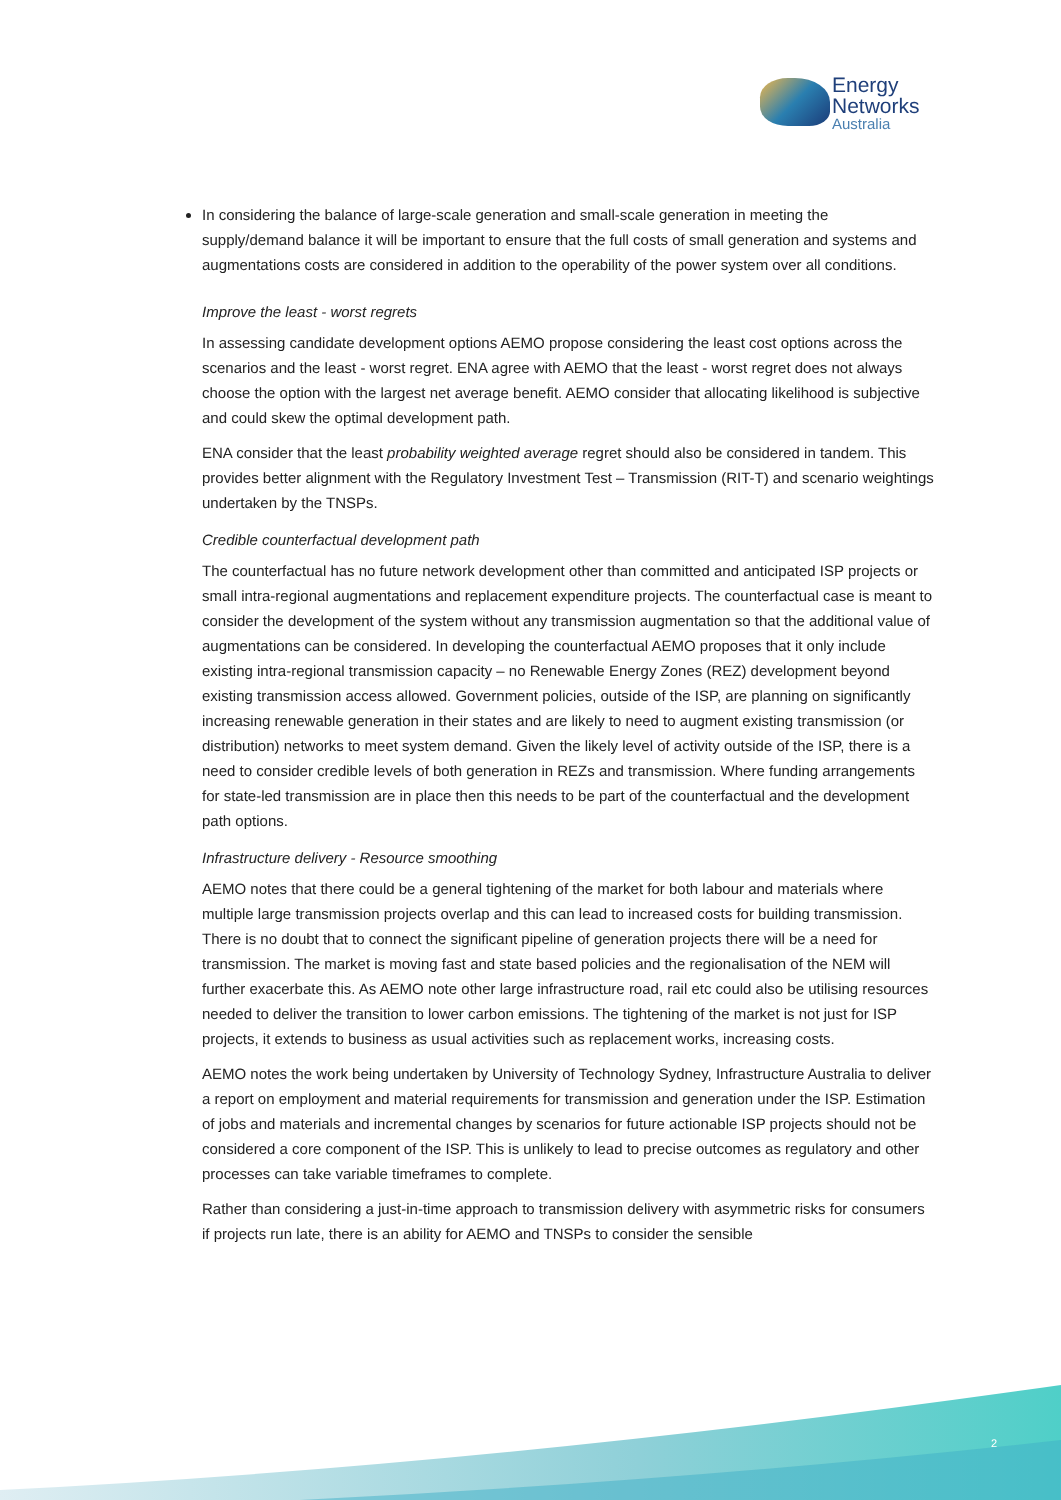Energy
Networks
Australia
In considering the balance of large-scale generation and small-scale generation in meeting the supply/demand balance it will be important to ensure that the full costs of small generation and systems and augmentations costs are considered in addition to the operability of the power system over all conditions.
Improve the least - worst regrets
In assessing candidate development options AEMO propose considering the least cost options across the scenarios and the least - worst regret. ENA agree with AEMO that the least - worst regret does not always choose the option with the largest net average benefit. AEMO consider that allocating likelihood is subjective and could skew the optimal development path.
ENA consider that the least probability weighted average regret should also be considered in tandem. This provides better alignment with the Regulatory Investment Test – Transmission (RIT-T) and scenario weightings undertaken by the TNSPs.
Credible counterfactual development path
The counterfactual has no future network development other than committed and anticipated ISP projects or small intra-regional augmentations and replacement expenditure projects. The counterfactual case is meant to consider the development of the system without any transmission augmentation so that the additional value of augmentations can be considered. In developing the counterfactual AEMO proposes that it only include existing intra-regional transmission capacity – no Renewable Energy Zones (REZ) development beyond existing transmission access allowed. Government policies, outside of the ISP, are planning on significantly increasing renewable generation in their states and are likely to need to augment existing transmission (or distribution) networks to meet system demand. Given the likely level of activity outside of the ISP, there is a need to consider credible levels of both generation in REZs and transmission. Where funding arrangements for state-led transmission are in place then this needs to be part of the counterfactual and the development path options.
Infrastructure delivery - Resource smoothing
AEMO notes that there could be a general tightening of the market for both labour and materials where multiple large transmission projects overlap and this can lead to increased costs for building transmission. There is no doubt that to connect the significant pipeline of generation projects there will be a need for transmission. The market is moving fast and state based policies and the regionalisation of the NEM will further exacerbate this. As AEMO note other large infrastructure road, rail etc could also be utilising resources needed to deliver the transition to lower carbon emissions. The tightening of the market is not just for ISP projects, it extends to business as usual activities such as replacement works, increasing costs.
AEMO notes the work being undertaken by University of Technology Sydney, Infrastructure Australia to deliver a report on employment and material requirements for transmission and generation under the ISP. Estimation of jobs and materials and incremental changes by scenarios for future actionable ISP projects should not be considered a core component of the ISP. This is unlikely to lead to precise outcomes as regulatory and other processes can take variable timeframes to complete.
Rather than considering a just-in-time approach to transmission delivery with asymmetric risks for consumers if projects run late, there is an ability for AEMO and TNSPs to consider the sensible
2